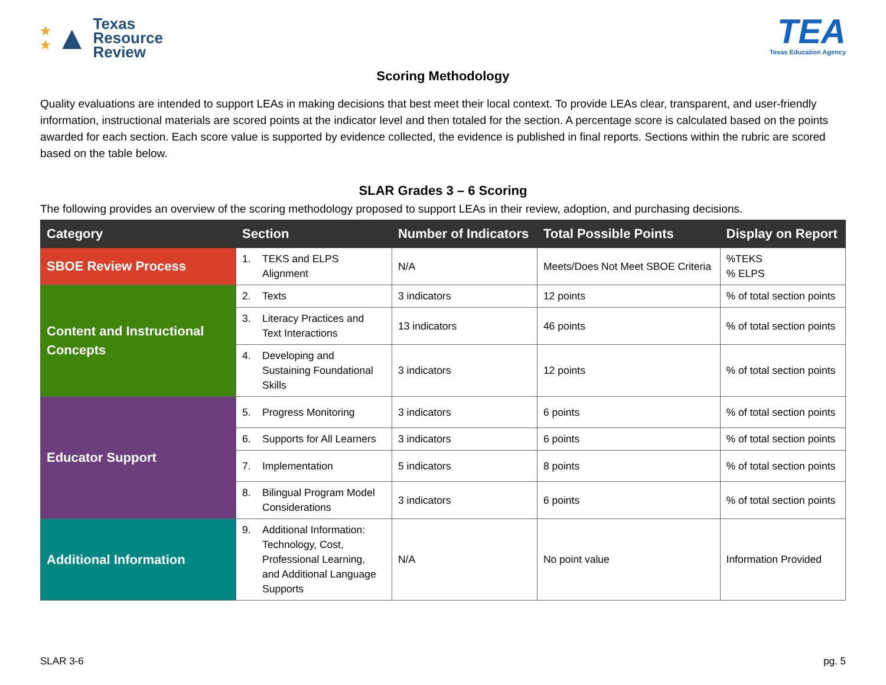★
★ ▲ Texas
Resource
Review
TEA
Texas Education Agency
Scoring Methodology
Quality evaluations are intended to support LEAs in making decisions that best meet their local context. To provide LEAs clear, transparent, and user-friendly information, instructional materials are scored points at the indicator level and then totaled for the section. A percentage score is calculated based on the points awarded for each section. Each score value is supported by evidence collected, the evidence is published in final reports. Sections within the rubric are scored based on the table below.
SLAR Grades 3 – 6 Scoring
The following provides an overview of the scoring methodology proposed to support LEAs in their review, adoption, and purchasing decisions.
| Category | Section | Number of Indicators | Total Possible Points | Display on Report |
| --- | --- | --- | --- | --- |
| SBOE Review Process | 1. TEKS and ELPS Alignment | N/A | Meets/Does Not Meet SBOE Criteria | %TEKS % ELPS |
| Content and Instructional Concepts | 2. Texts | 3 indicators | 12 points | % of total section points |
| | 3. Literacy Practices and Text Interactions | 13 indicators | 46 points | % of total section points |
| | 4. Developing and Sustaining Foundational Skills | 3 indicators | 12 points | % of total section points |
| Educator Support | 5. Progress Monitoring | 3 indicators | 6 points | % of total section points |
| | 6. Supports for All Learners | 3 indicators | 6 points | % of total section points |
| | 7. Implementation | 5 indicators | 8 points | % of total section points |
| | 8. Bilingual Program Model Considerations | 3 indicators | 6 points | % of total section points |
| Additional Information | 9. Additional Information: Technology, Cost, Professional Learning, and Additional Language Supports | N/A | No point value | Information Provided |
SLAR 3-6 pg. 5